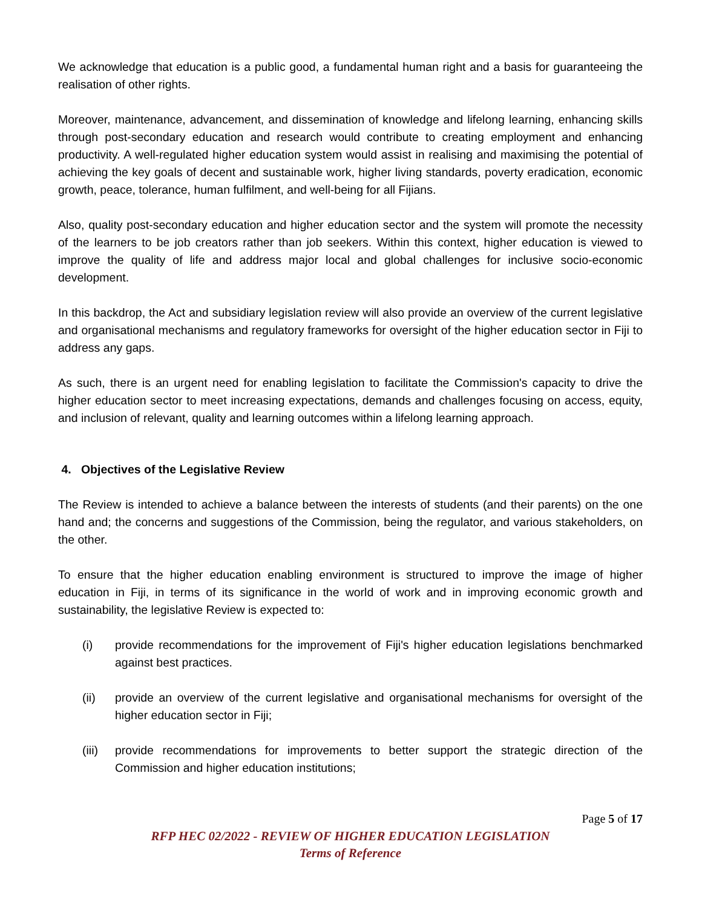We acknowledge that education is a public good, a fundamental human right and a basis for guaranteeing the realisation of other rights.
Moreover, maintenance, advancement, and dissemination of knowledge and lifelong learning, enhancing skills through post-secondary education and research would contribute to creating employment and enhancing productivity. A well-regulated higher education system would assist in realising and maximising the potential of achieving the key goals of decent and sustainable work, higher living standards, poverty eradication, economic growth, peace, tolerance, human fulfilment, and well-being for all Fijians.
Also, quality post-secondary education and higher education sector and the system will promote the necessity of the learners to be job creators rather than job seekers. Within this context, higher education is viewed to improve the quality of life and address major local and global challenges for inclusive socio-economic development.
In this backdrop, the Act and subsidiary legislation review will also provide an overview of the current legislative and organisational mechanisms and regulatory frameworks for oversight of the higher education sector in Fiji to address any gaps.
As such, there is an urgent need for enabling legislation to facilitate the Commission's capacity to drive the higher education sector to meet increasing expectations, demands and challenges focusing on access, equity, and inclusion of relevant, quality and learning outcomes within a lifelong learning approach.
4. Objectives of the Legislative Review
The Review is intended to achieve a balance between the interests of students (and their parents) on the one hand and; the concerns and suggestions of the Commission, being the regulator, and various stakeholders, on the other.
To ensure that the higher education enabling environment is structured to improve the image of higher education in Fiji, in terms of its significance in the world of work and in improving economic growth and sustainability, the legislative Review is expected to:
(i) provide recommendations for the improvement of Fiji's higher education legislations benchmarked against best practices.
(ii) provide an overview of the current legislative and organisational mechanisms for oversight of the higher education sector in Fiji;
(iii)
provide recommendations for improvements to better support the strategic direction of the Commission and higher education institutions;
Page 5 of 17
RFP HEC 02/2022 - REVIEW OF HIGHER EDUCATION LEGISLATION
Terms of Reference